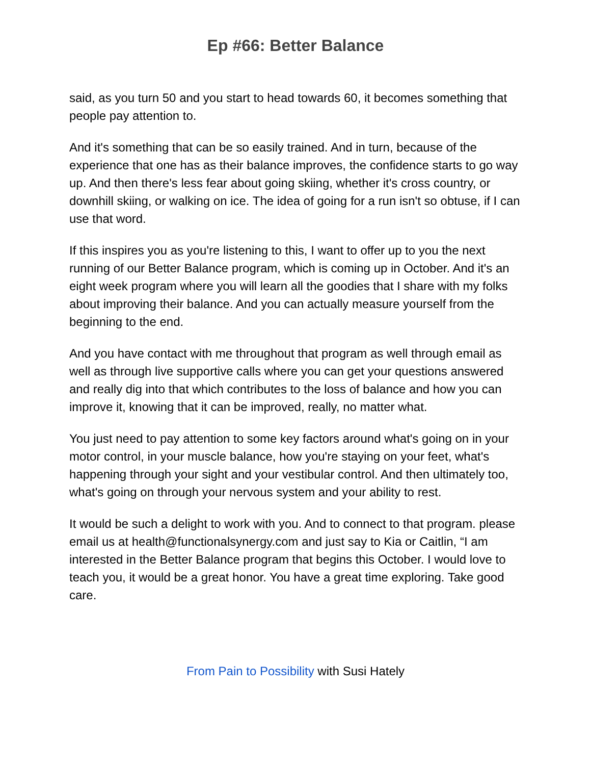Ep #66: Better Balance
said, as you turn 50 and you start to head towards 60, it becomes something that people pay attention to.
And it's something that can be so easily trained. And in turn, because of the experience that one has as their balance improves, the confidence starts to go way up. And then there's less fear about going skiing, whether it's cross country, or downhill skiing, or walking on ice. The idea of going for a run isn't so obtuse, if I can use that word.
If this inspires you as you're listening to this, I want to offer up to you the next running of our Better Balance program, which is coming up in October. And it's an eight week program where you will learn all the goodies that I share with my folks about improving their balance. And you can actually measure yourself from the beginning to the end.
And you have contact with me throughout that program as well through email as well as through live supportive calls where you can get your questions answered and really dig into that which contributes to the loss of balance and how you can improve it, knowing that it can be improved, really, no matter what.
You just need to pay attention to some key factors around what's going on in your motor control, in your muscle balance, how you're staying on your feet, what's happening through your sight and your vestibular control. And then ultimately too, what's going on through your nervous system and your ability to rest.
It would be such a delight to work with you. And to connect to that program. please email us at health@functionalsynergy.com and just say to Kia or Caitlin, “I am interested in the Better Balance program that begins this October. I would love to teach you, it would be a great honor. You have a great time exploring. Take good care.
From Pain to Possibility with Susi Hately